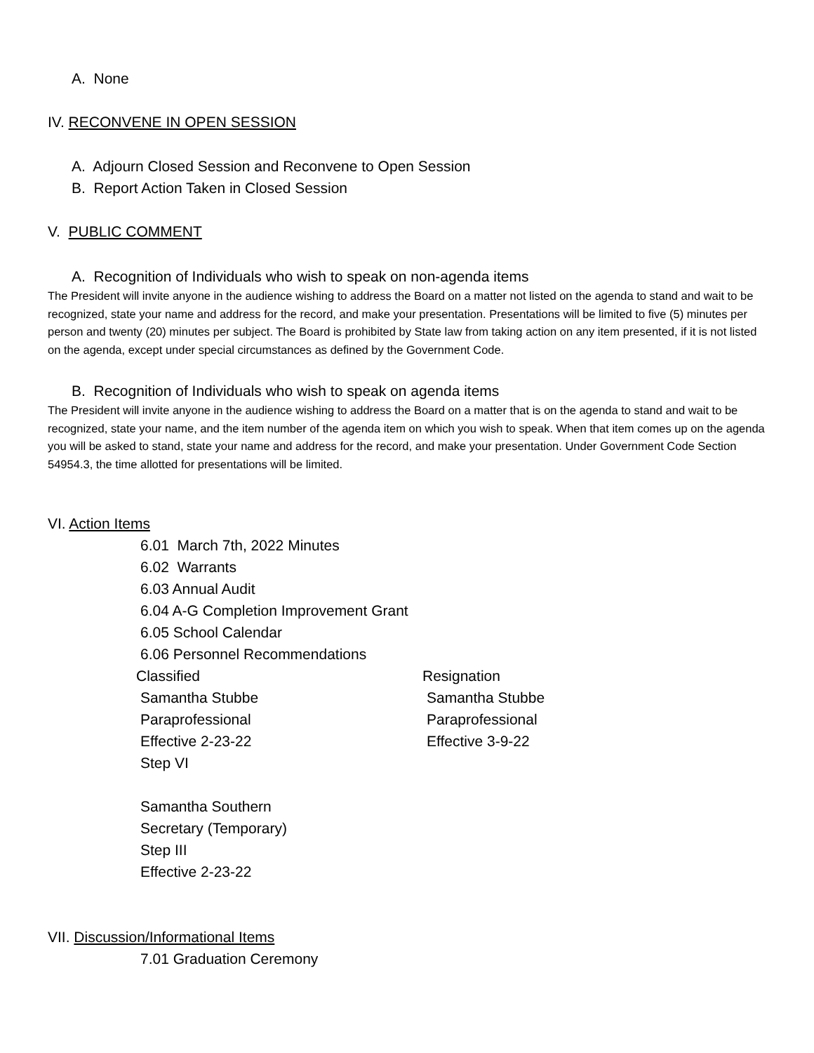A. None
IV. RECONVENE IN OPEN SESSION
A. Adjourn Closed Session and Reconvene to Open Session
B. Report Action Taken in Closed Session
V. PUBLIC COMMENT
A. Recognition of Individuals who wish to speak on non-agenda items
The President will invite anyone in the audience wishing to address the Board on a matter not listed on the agenda to stand and wait to be recognized, state your name and address for the record, and make your presentation. Presentations will be limited to five (5) minutes per person and twenty (20) minutes per subject. The Board is prohibited by State law from taking action on any item presented, if it is not listed on the agenda, except under special circumstances as defined by the Government Code.
B. Recognition of Individuals who wish to speak on agenda items
The President will invite anyone in the audience wishing to address the Board on a matter that is on the agenda to stand and wait to be recognized, state your name, and the item number of the agenda item on which you wish to speak. When that item comes up on the agenda you will be asked to stand, state your name and address for the record, and make your presentation. Under Government Code Section 54954.3, the time allotted for presentations will be limited.
VI. Action Items
6.01 March 7th, 2022 Minutes
6.02 Warrants
6.03 Annual Audit
6.04 A-G Completion Improvement Grant
6.05 School Calendar
6.06 Personnel Recommendations
Classified Resignation
Samantha Stubbe Samantha Stubbe
Paraprofessional Paraprofessional
Effective 2-23-22 Effective 3-9-22
Step VI
Samantha Southern
Secretary (Temporary)
Step III
Effective 2-23-22
VII. Discussion/Informational Items
7.01 Graduation Ceremony